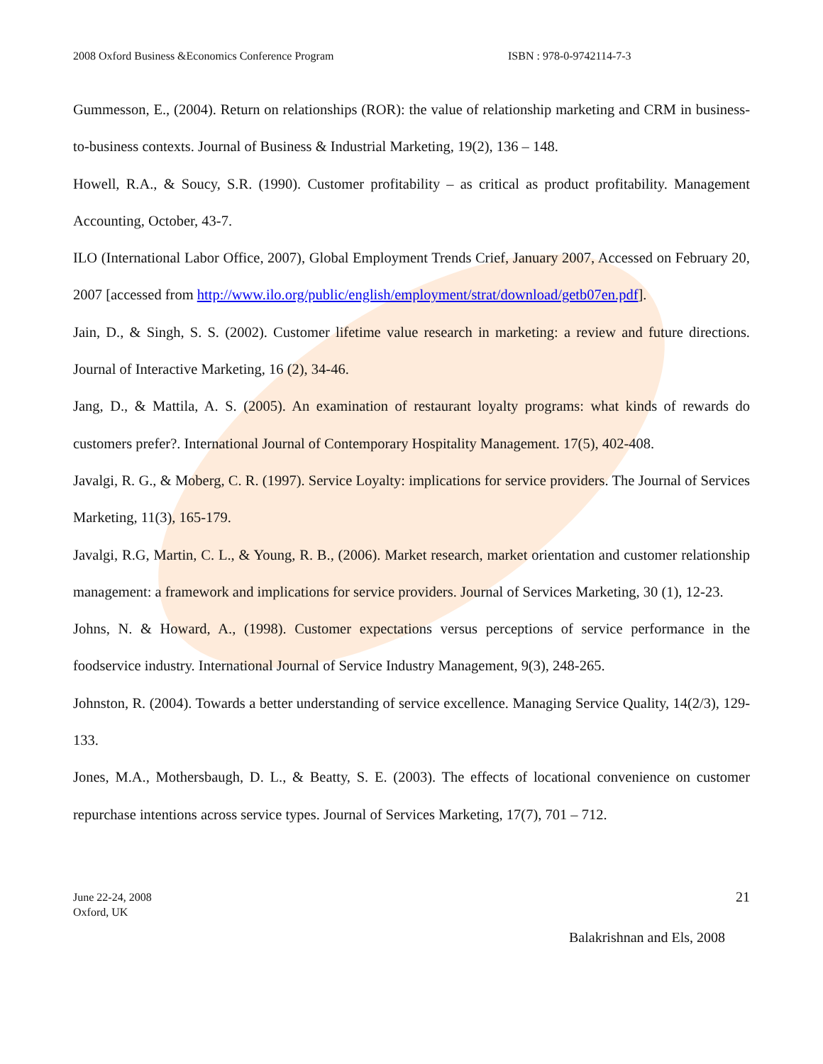2008 Oxford Business &Economics Conference Program ISBN : 978-0-9742114-7-3
Gummesson, E., (2004). Return on relationships (ROR): the value of relationship marketing and CRM in business-to-business contexts. Journal of Business & Industrial Marketing, 19(2), 136 – 148.
Howell, R.A., & Soucy, S.R. (1990). Customer profitability – as critical as product profitability. Management Accounting, October, 43-7.
ILO (International Labor Office, 2007), Global Employment Trends Crief, January 2007, Accessed on February 20, 2007 [accessed from http://www.ilo.org/public/english/employment/strat/download/getb07en.pdf].
Jain, D., & Singh, S. S. (2002). Customer lifetime value research in marketing: a review and future directions. Journal of Interactive Marketing, 16 (2), 34-46.
Jang, D., & Mattila, A. S. (2005). An examination of restaurant loyalty programs: what kinds of rewards do customers prefer?. International Journal of Contemporary Hospitality Management. 17(5), 402-408.
Javalgi, R. G., & Moberg, C. R. (1997). Service Loyalty: implications for service providers. The Journal of Services Marketing, 11(3), 165-179.
Javalgi, R.G, Martin, C. L., & Young, R. B., (2006). Market research, market orientation and customer relationship management: a framework and implications for service providers. Journal of Services Marketing, 30 (1), 12-23.
Johns, N. & Howard, A., (1998). Customer expectations versus perceptions of service performance in the foodservice industry. International Journal of Service Industry Management, 9(3), 248-265.
Johnston, R. (2004). Towards a better understanding of service excellence. Managing Service Quality, 14(2/3), 129-133.
Jones, M.A., Mothersbaugh, D. L., & Beatty, S. E. (2003). The effects of locational convenience on customer repurchase intentions across service types. Journal of Services Marketing, 17(7), 701 – 712.
June 22-24, 2008
Oxford, UK
21
Balakrishnan and Els, 2008